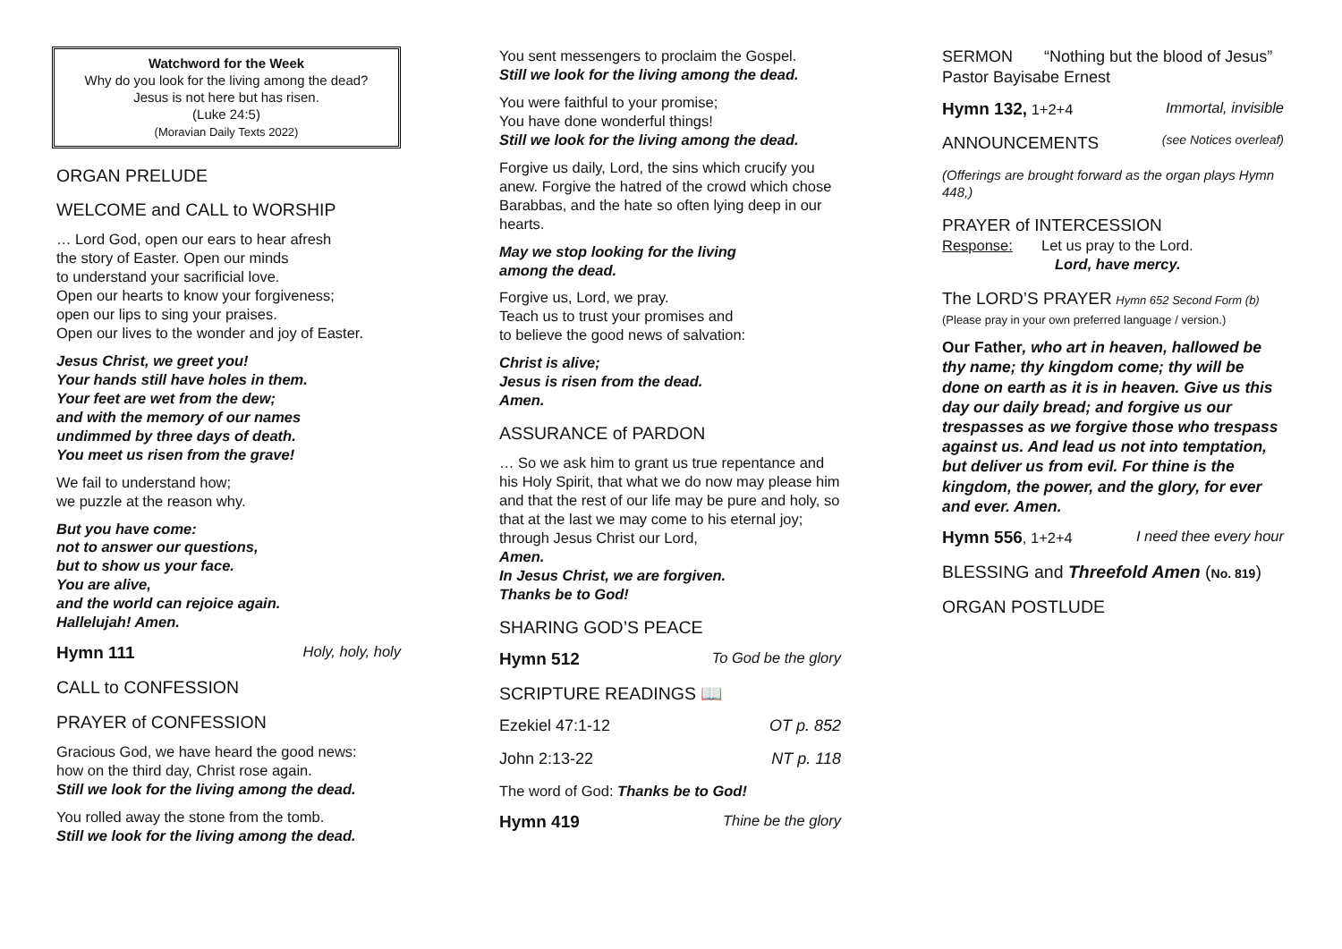Watchword for the Week
Why do you look for the living among the dead?
Jesus is not here but has risen.
(Luke 24:5)
(Moravian Daily Texts 2022)
ORGAN PRELUDE
WELCOME and CALL to WORSHIP
… Lord God, open our ears to hear afresh
the story of Easter. Open our minds
to understand your sacrificial love.
Open our hearts to know your forgiveness;
open our lips to sing your praises.
Open our lives to the wonder and joy of Easter.
Jesus Christ, we greet you!
Your hands still have holes in them.
Your feet are wet from the dew;
and with the memory of our names
undimmed by three days of death.
You meet us risen from the grave!
We fail to understand how;
we puzzle at the reason why.
But you have come:
not to answer our questions,
but to show us your face.
You are alive,
and the world can rejoice again.
Hallelujah! Amen.
Hymn 111 Holy, holy, holy
CALL to CONFESSION
PRAYER of CONFESSION
Gracious God, we have heard the good news:
how on the third day, Christ rose again.
Still we look for the living among the dead.
You rolled away the stone from the tomb.
Still we look for the living among the dead.
You sent messengers to proclaim the Gospel.
Still we look for the living among the dead.
You were faithful to your promise;
You have done wonderful things!
Still we look for the living among the dead.
Forgive us daily, Lord, the sins which crucify you anew. Forgive the hatred of the crowd which chose Barabbas, and the hate so often lying deep in our hearts.
May we stop looking for the living
among the dead.
Forgive us, Lord, we pray.
Teach us to trust your promises and
to believe the good news of salvation:
Christ is alive;
Jesus is risen from the dead.
Amen.
ASSURANCE of PARDON
… So we ask him to grant us true repentance and his Holy Spirit, that what we do now may please him and that the rest of our life may be pure and holy, so that at the last we may come to his eternal joy; through Jesus Christ our Lord,
Amen.
In Jesus Christ, we are forgiven.
Thanks be to God!
SHARING GOD’S PEACE
Hymn 512 To God be the glory
SCRIPTURE READINGS 📖
Ezekiel 47:1-12 OT p. 852
John 2:13-22 NT p. 118
The word of God: Thanks be to God!
Hymn 419 Thine be the glory
SERMON “Nothing but the blood of Jesus”
Pastor Bayisabe Ernest
Hymn 132, 1+2+4 Immortal, invisible
ANNOUNCEMENTS (see Notices overleaf)
(Offerings are brought forward as the organ plays Hymn 448,)
PRAYER of INTERCESSION
Response: Let us pray to the Lord.
Lord, have mercy.
The LORD’S PRAYER Hymn 652 Second Form (b)
(Please pray in your own preferred language / version.)
Our Father, who art in heaven, hallowed be thy name; thy kingdom come; thy will be done on earth as it is in heaven. Give us this day our daily bread; and forgive us our trespasses as we forgive those who trespass against us. And lead us not into temptation, but deliver us from evil. For thine is the kingdom, the power, and the glory, for ever and ever. Amen.
Hymn 556, 1+2+4 I need thee every hour
BLESSING and Threefold Amen (No. 819)
ORGAN POSTLUDE